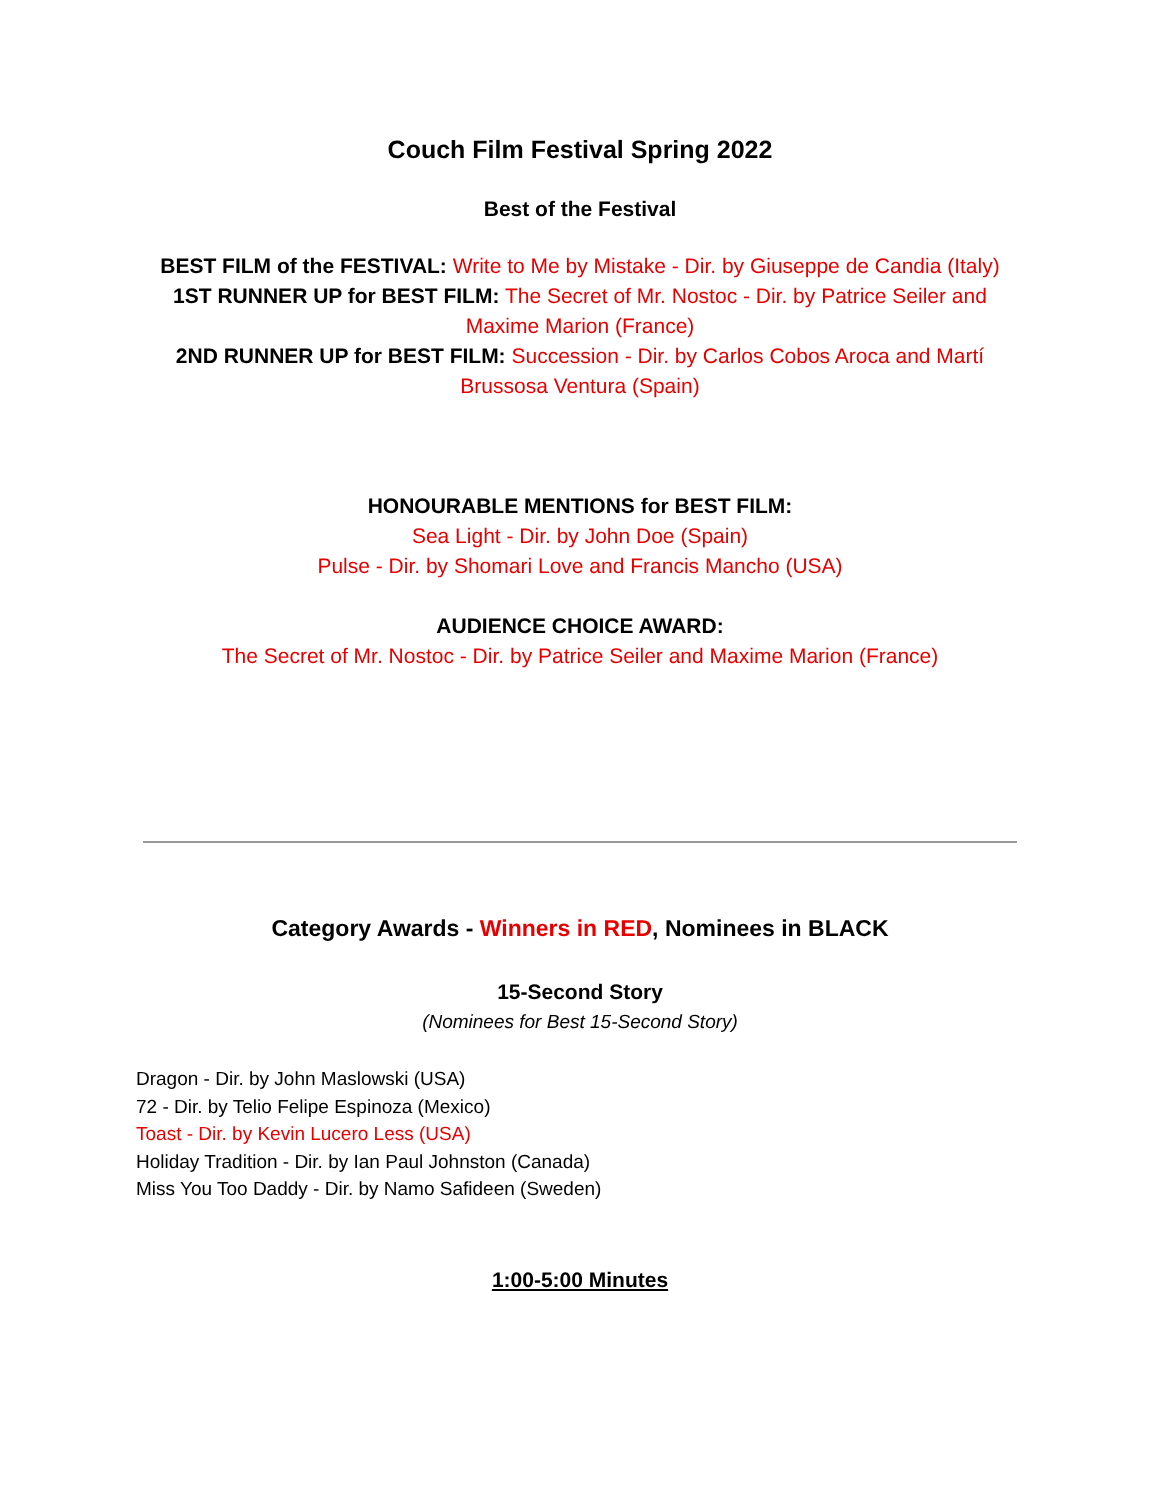Couch Film Festival Spring 2022
Best of the Festival
BEST FILM of the FESTIVAL: Write to Me by Mistake - Dir. by Giuseppe de Candia (Italy)
1ST RUNNER UP for BEST FILM: The Secret of Mr. Nostoc - Dir. by Patrice Seiler and Maxime Marion (France)
2ND RUNNER UP for BEST FILM: Succession - Dir. by Carlos Cobos Aroca and Martí Brussosa Ventura (Spain)
HONOURABLE MENTIONS for BEST FILM:
Sea Light - Dir. by John Doe (Spain)
Pulse - Dir. by Shomari Love and Francis Mancho (USA)
AUDIENCE CHOICE AWARD:
The Secret of Mr. Nostoc - Dir. by Patrice Seiler and Maxime Marion (France)
Category Awards - Winners in RED, Nominees in BLACK
15-Second Story
(Nominees for Best 15-Second Story)
Dragon - Dir. by John Maslowski (USA)
72 - Dir. by Telio Felipe Espinoza (Mexico)
Toast - Dir. by Kevin Lucero Less (USA)
Holiday Tradition - Dir. by Ian Paul Johnston (Canada)
Miss You Too Daddy - Dir. by Namo Safideen (Sweden)
1:00-5:00 Minutes